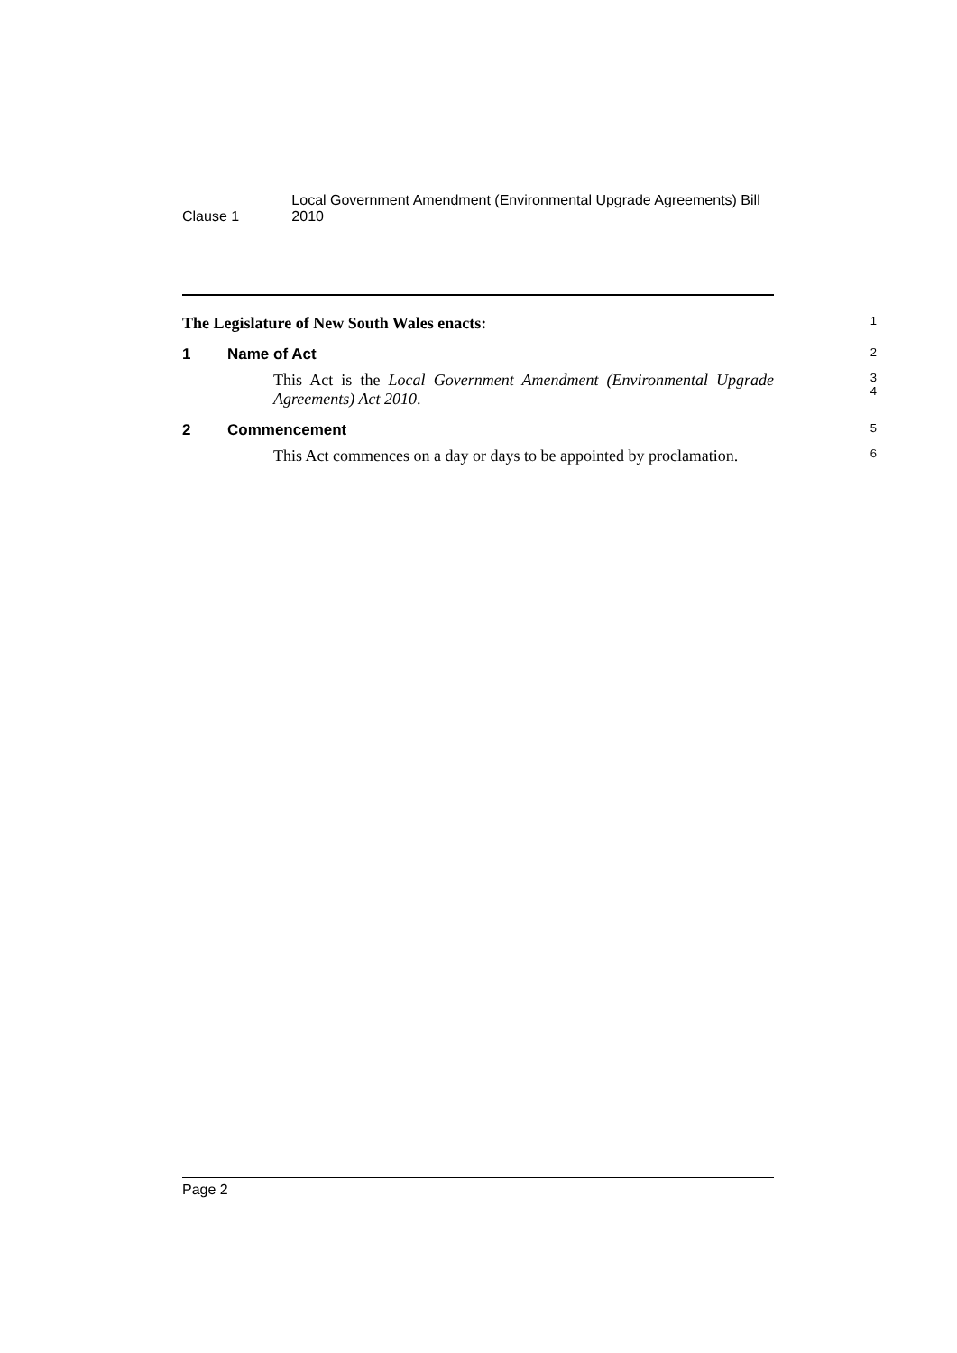Clause 1
Local Government Amendment (Environmental Upgrade Agreements) Bill 2010
The Legislature of New South Wales enacts:
1
1 Name of Act
2
This Act is the Local Government Amendment (Environmental Upgrade Agreements) Act 2010.
3
4
2 Commencement
5
This Act commences on a day or days to be appointed by proclamation.
6
Page 2